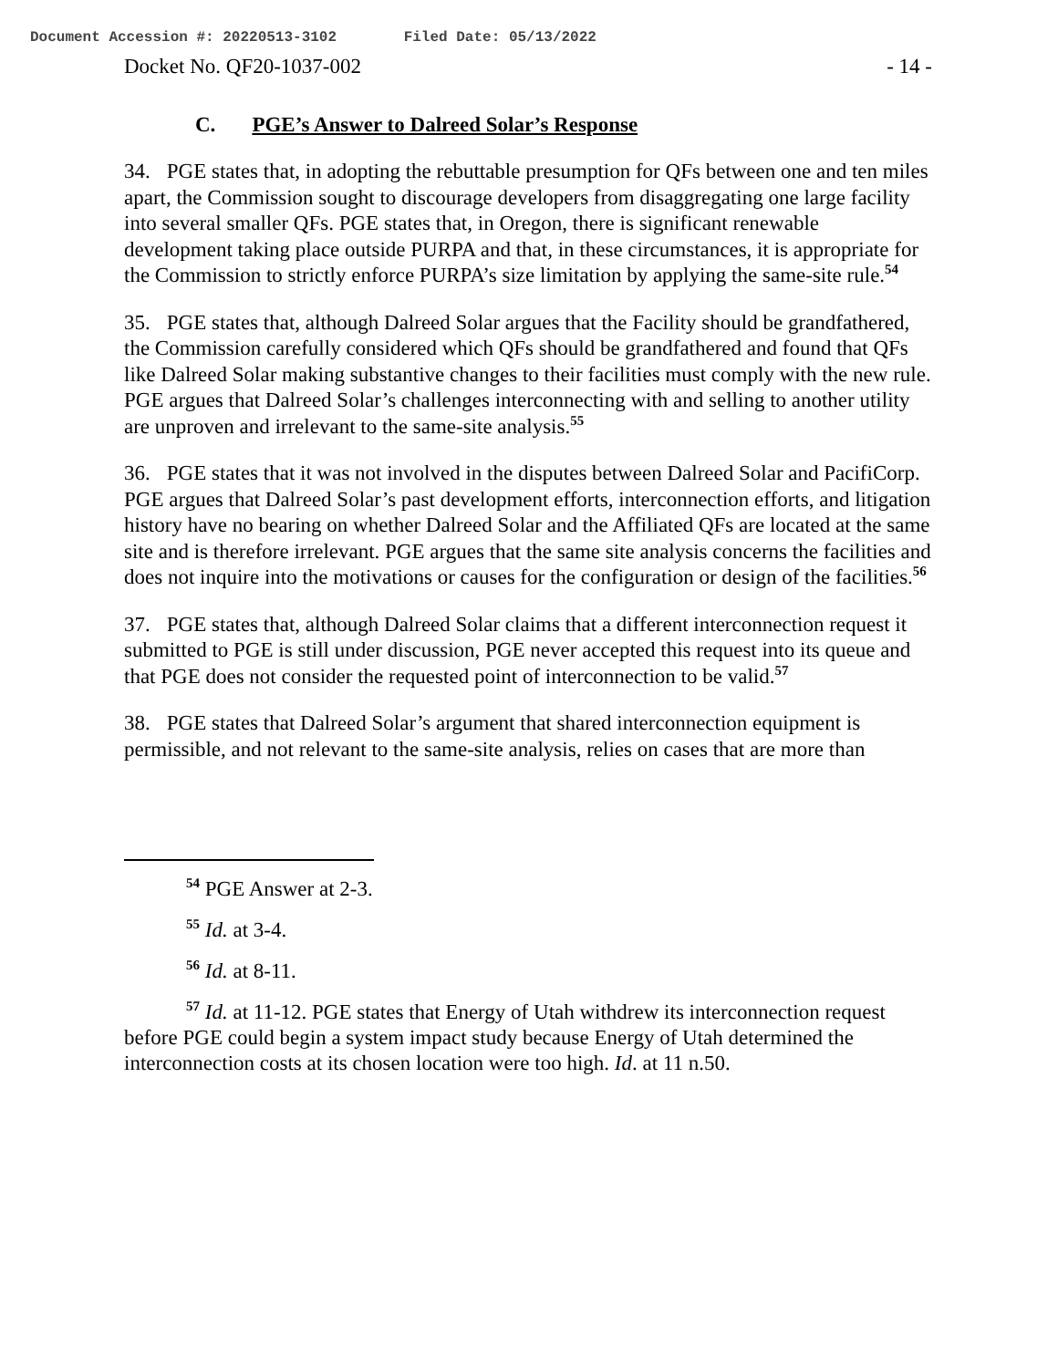Document Accession #: 20220513-3102 Filed Date: 05/13/2022
Docket No. QF20-1037-002 - 14 -
C. PGE’s Answer to Dalreed Solar’s Response
34. PGE states that, in adopting the rebuttable presumption for QFs between one and ten miles apart, the Commission sought to discourage developers from disaggregating one large facility into several smaller QFs. PGE states that, in Oregon, there is significant renewable development taking place outside PURPA and that, in these circumstances, it is appropriate for the Commission to strictly enforce PURPA’s size limitation by applying the same-site rule.<sup>54</sup>
35. PGE states that, although Dalreed Solar argues that the Facility should be grandfathered, the Commission carefully considered which QFs should be grandfathered and found that QFs like Dalreed Solar making substantive changes to their facilities must comply with the new rule. PGE argues that Dalreed Solar’s challenges interconnecting with and selling to another utility are unproven and irrelevant to the same-site analysis.<sup>55</sup>
36. PGE states that it was not involved in the disputes between Dalreed Solar and PacifiCorp. PGE argues that Dalreed Solar’s past development efforts, interconnection efforts, and litigation history have no bearing on whether Dalreed Solar and the Affiliated QFs are located at the same site and is therefore irrelevant. PGE argues that the same site analysis concerns the facilities and does not inquire into the motivations or causes for the configuration or design of the facilities.<sup>56</sup>
37. PGE states that, although Dalreed Solar claims that a different interconnection request it submitted to PGE is still under discussion, PGE never accepted this request into its queue and that PGE does not consider the requested point of interconnection to be valid.<sup>57</sup>
38. PGE states that Dalreed Solar’s argument that shared interconnection equipment is permissible, and not relevant to the same-site analysis, relies on cases that are more than
<sup>54</sup> PGE Answer at 2-3.
<sup>55</sup> Id. at 3-4.
<sup>56</sup> Id. at 8-11.
<sup>57</sup> Id. at 11-12. PGE states that Energy of Utah withdrew its interconnection request before PGE could begin a system impact study because Energy of Utah determined the interconnection costs at its chosen location were too high. Id. at 11 n.50.